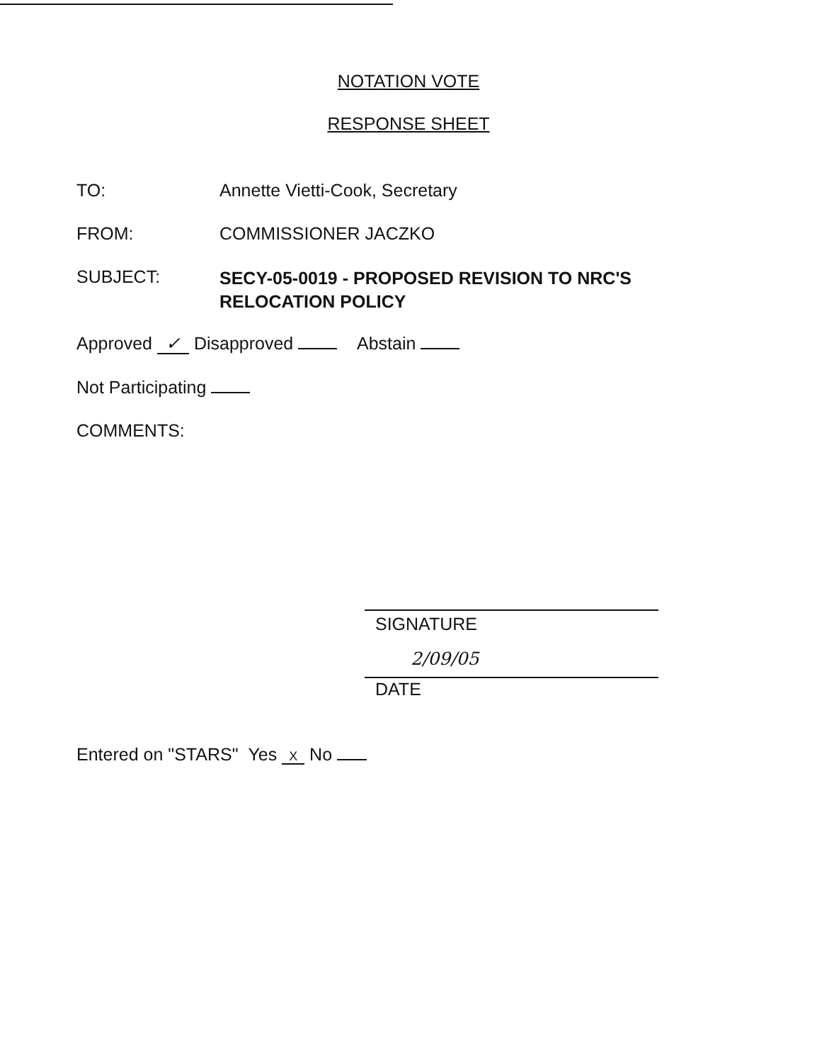NOTATION VOTE
RESPONSE SHEET
TO: Annette Vietti-Cook, Secretary
FROM: COMMISSIONER JACZKO
SUBJECT:
SECY-05-0019 - PROPOSED REVISION TO NRC'S
RELOCATION POLICY
Approved ✓ Disapproved Abstain
Not Participating
COMMENTS:
SIGNATURE
2/09/05
DATE
Entered on "STARS" Yes X No